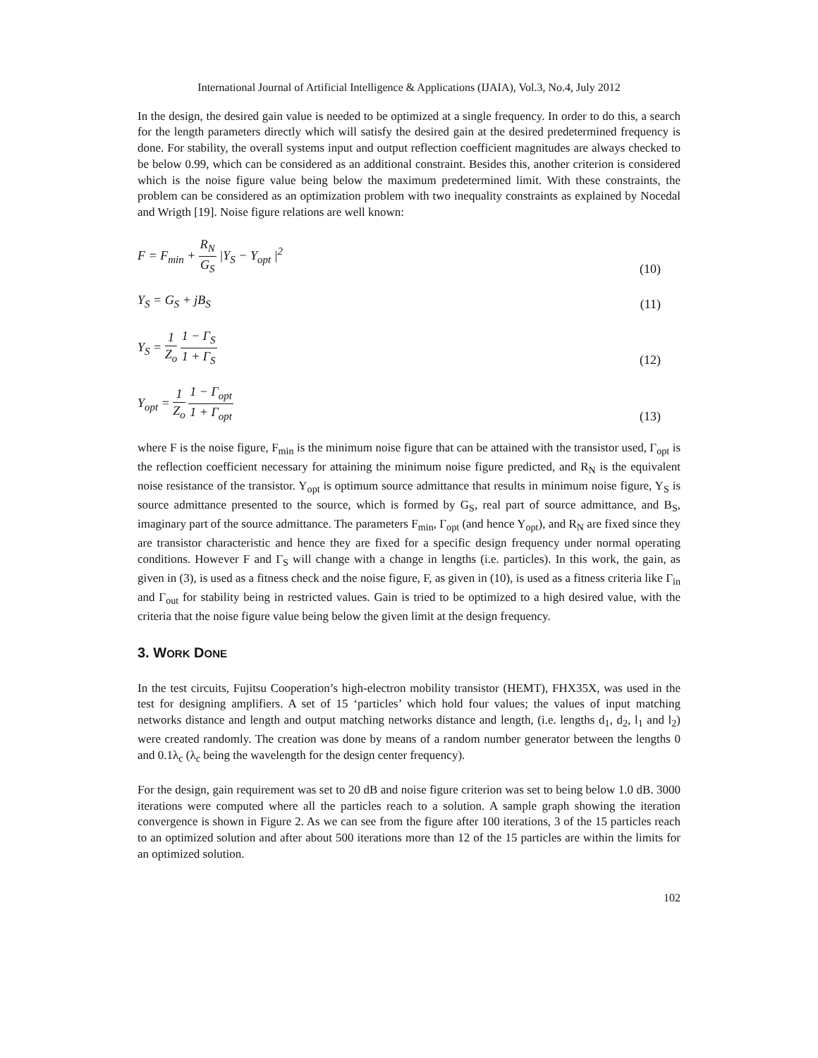International Journal of Artificial Intelligence & Applications (IJAIA), Vol.3, No.4, July 2012
In the design, the desired gain value is needed to be optimized at a single frequency. In order to do this, a search for the length parameters directly which will satisfy the desired gain at the desired predetermined frequency is done. For stability, the overall systems input and output reflection coefficient magnitudes are always checked to be below 0.99, which can be considered as an additional constraint. Besides this, another criterion is considered which is the noise figure value being below the maximum predetermined limit. With these constraints, the problem can be considered as an optimization problem with two inequality constraints as explained by Nocedal and Wrigth [19]. Noise figure relations are well known:
F = F<sub>min</sub> + R<sub>N</sub> G<sub>S</sub> |Y<sub>S</sub> − Y<sub>opt</sub> |<sup>2</sup>
(10)
Y<sub>S</sub> = G<sub>S</sub> + jB<sub>S</sub>
(11)
Y<sub>S</sub> = 1 Z<sub>o</sub> 1 − Γ<sub>S</sub> 1 + Γ<sub>S</sub>
(12)
Y<sub>opt</sub> = 1 Z<sub>o</sub> 1 − Γ<sub>opt</sub> 1 + Γ<sub>opt</sub>
(13)
where F is the noise figure, F<sub>min</sub> is the minimum noise figure that can be attained with the transistor used, Γ<sub>opt</sub> is the reflection coefficient necessary for attaining the minimum noise figure predicted, and R<sub>N</sub> is the equivalent noise resistance of the transistor. Y<sub>opt</sub> is optimum source admittance that results in minimum noise figure, Y<sub>S</sub> is source admittance presented to the source, which is formed by G<sub>S</sub>, real part of source admittance, and B<sub>S</sub>, imaginary part of the source admittance. The parameters F<sub>min</sub>, Γ<sub>opt</sub> (and hence Y<sub>opt</sub>), and R<sub>N</sub> are fixed since they are transistor characteristic and hence they are fixed for a specific design frequency under normal operating conditions. However F and Γ<sub>S</sub> will change with a change in lengths (i.e. particles). In this work, the gain, as given in (3), is used as a fitness check and the noise figure, F, as given in (10), is used as a fitness criteria like Γ<sub>in</sub> and Γ<sub>out</sub> for stability being in restricted values. Gain is tried to be optimized to a high desired value, with the criteria that the noise figure value being below the given limit at the design frequency.
3. WORK DONE
In the test circuits, Fujitsu Cooperation’s high-electron mobility transistor (HEMT), FHX35X, was used in the test for designing amplifiers. A set of 15 ‘particles’ which hold four values; the values of input matching networks distance and length and output matching networks distance and length, (i.e. lengths d<sub>1</sub>, d<sub>2</sub>, l<sub>1</sub> and l<sub>2</sub>) were created randomly. The creation was done by means of a random number generator between the lengths 0 and 0.1λ<sub>c</sub> (λ<sub>c</sub> being the wavelength for the design center frequency).
For the design, gain requirement was set to 20 dB and noise figure criterion was set to being below 1.0 dB. 3000 iterations were computed where all the particles reach to a solution. A sample graph showing the iteration convergence is shown in Figure 2. As we can see from the figure after 100 iterations, 3 of the 15 particles reach to an optimized solution and after about 500 iterations more than 12 of the 15 particles are within the limits for an optimized solution.
102